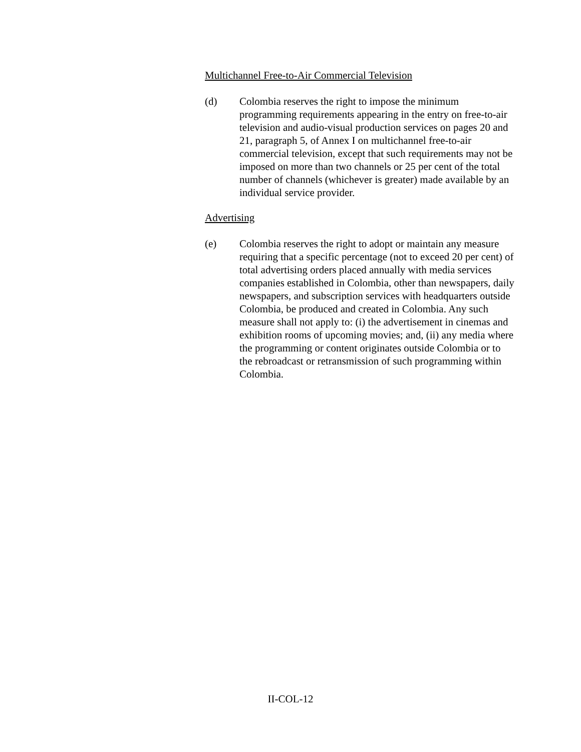Multichannel Free-to-Air Commercial Television
(d) Colombia reserves the right to impose the minimum programming requirements appearing in the entry on free-to-air television and audio-visual production services on pages 20 and 21, paragraph 5, of Annex I on multichannel free-to-air commercial television, except that such requirements may not be imposed on more than two channels or 25 per cent of the total number of channels (whichever is greater) made available by an individual service provider.
Advertising
(e) Colombia reserves the right to adopt or maintain any measure requiring that a specific percentage (not to exceed 20 per cent) of total advertising orders placed annually with media services companies established in Colombia, other than newspapers, daily newspapers, and subscription services with headquarters outside Colombia, be produced and created in Colombia. Any such measure shall not apply to: (i) the advertisement in cinemas and exhibition rooms of upcoming movies; and, (ii) any media where the programming or content originates outside Colombia or to the rebroadcast or retransmission of such programming within Colombia.
II-COL-12